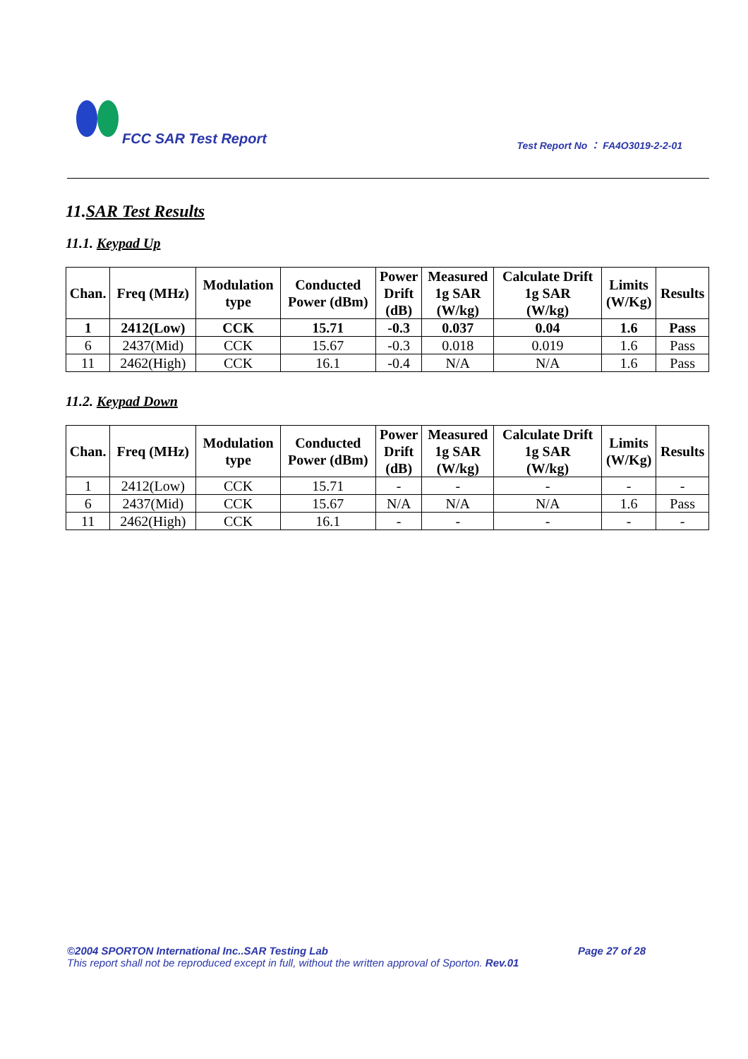FCC SAR Test Report
Test Report No ： FA4O3019-2-2-01
11.SAR Test Results
11.1. Keypad Up
| Chan. | Freq (MHz) | Modulation type | Conducted Power (dBm) | Power Drift (dB) | Measured 1g SAR (W/kg) | Calculate Drift 1g SAR (W/kg) | Limits (W/Kg) | Results |
| --- | --- | --- | --- | --- | --- | --- | --- | --- |
| 1 | 2412(Low) | CCK | 15.71 | -0.3 | 0.037 | 0.04 | 1.6 | Pass |
| 6 | 2437(Mid) | CCK | 15.67 | -0.3 | 0.018 | 0.019 | 1.6 | Pass |
| 11 | 2462(High) | CCK | 16.1 | -0.4 | N/A | N/A | 1.6 | Pass |
11.2. Keypad Down
| Chan. | Freq (MHz) | Modulation type | Conducted Power (dBm) | Power Drift (dB) | Measured 1g SAR (W/kg) | Calculate Drift 1g SAR (W/kg) | Limits (W/Kg) | Results |
| --- | --- | --- | --- | --- | --- | --- | --- | --- |
| 1 | 2412(Low) | CCK | 15.71 | - | - | - | - | - |
| 6 | 2437(Mid) | CCK | 15.67 | N/A | N/A | N/A | 1.6 | Pass |
| 11 | 2462(High) | CCK | 16.1 | - | - | - | - | - |
©2004 SPORTON International Inc..SAR Testing Lab Page 27 of 28
This report shall not be reproduced except in full, without the written approval of Sporton. Rev.01